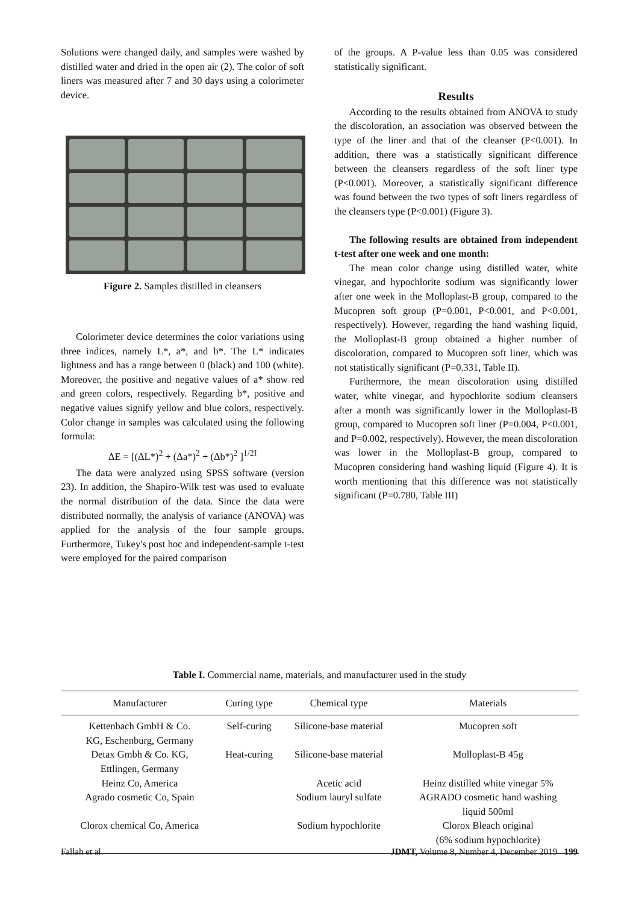Solutions were changed daily, and samples were washed by distilled water and dried in the open air (2). The color of soft liners was measured after 7 and 30 days using a colorimeter device.
Figure 2. Samples distilled in cleansers
Colorimeter device determines the color variations using three indices, namely L*, a*, and b*. The L* indicates lightness and has a range between 0 (black) and 100 (white). Moreover, the positive and negative values of a* show red and green colors, respectively. Regarding b*, positive and negative values signify yellow and blue colors, respectively. Color change in samples was calculated using the following formula:
ΔE = [(ΔL*)<sup>2</sup> + (Δa*)<sup>2</sup> + (Δb*)<sup>2</sup> ]<sup>1/2I</sup>
The data were analyzed using SPSS software (version 23). In addition, the Shapiro-Wilk test was used to evaluate the normal distribution of the data. Since the data were distributed normally, the analysis of variance (ANOVA) was applied for the analysis of the four sample groups. Furthermore, Tukey's post hoc and independent-sample t-test were employed for the paired comparison
of the groups. A P-value less than 0.05 was considered statistically significant.
Results
According to the results obtained from ANOVA to study the discoloration, an association was observed between the type of the liner and that of the cleanser (P<0.001). In addition, there was a statistically significant difference between the cleansers regardless of the soft liner type (P<0.001). Moreover, a statistically significant difference was found between the two types of soft liners regardless of the cleansers type (P<0.001) (Figure 3).
The following results are obtained from independent t-test after one week and one month:
The mean color change using distilled water, white vinegar, and hypochlorite sodium was significantly lower after one week in the Molloplast-B group, compared to the Mucopren soft group (P=0.001, P<0.001, and P<0.001, respectively). However, regarding the hand washing liquid, the Molloplast-B group obtained a higher number of discoloration, compared to Mucopren soft liner, which was not statistically significant (P=0.331, Table II).
Furthermore, the mean discoloration using distilled water, white vinegar, and hypochlorite sodium cleansers after a month was significantly lower in the Molloplast-B group, compared to Mucopren soft liner (P=0.004, P<0.001, and P=0.002, respectively). However, the mean discoloration was lower in the Molloplast-B group, compared to Mucopren considering hand washing liquid (Figure 4). It is worth mentioning that this difference was not statistically significant (P=0.780, Table III)
Table I. Commercial name, materials, and manufacturer used in the study
| Manufacturer | Curing type | Chemical type | Materials |
| --- | --- | --- | --- |
| Kettenbach GmbH & Co. KG, Eschenburg, Germany | Self-curing | Silicone-base material | Mucopren soft |
| Detax Gmbh & Co. KG, Ettlingen, Germany | Heat-curing | Silicone-base material | Molloplast-B 45g |
| Heinz Co, America | | Acetic acid | Heinz distilled white vinegar 5% |
| Agrado cosmetic Co, Spain | | Sodium lauryl sulfate | AGRADO cosmetic hand washing liquid 500ml |
| Clorox chemical Co, America | | Sodium hypochlorite | Clorox Bleach original (6% sodium hypochlorite) |
Fallah et al. JDMT, Volume 8, Number 4, December 2019 199